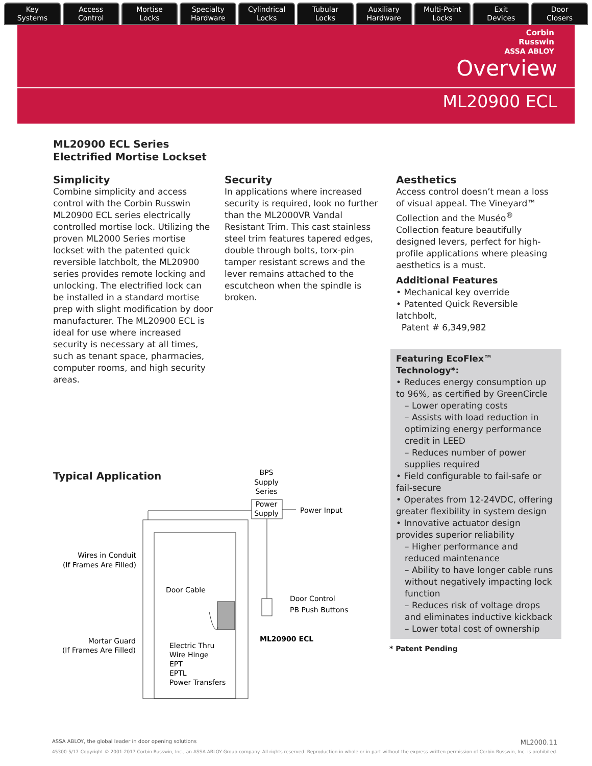Key
Systems
Access
Control
Mortise
Locks
Specialty
Hardware
Cylindrical
Locks
Tubular
Locks
Auxiliary
Hardware
Multi-Point
Locks
Exit
Devices
Door
Closers
Corbin
Russwin
ASSA ABLOY
Overview
ML20900 ECL
ML20900 ECL Series
Electrified Mortise Lockset
Simplicity
Combine simplicity and access control with the Corbin Russwin ML20900 ECL series electrically controlled mortise lock. Utilizing the proven ML2000 Series mortise lockset with the patented quick reversible latchbolt, the ML20900 series provides remote locking and unlocking. The electrified lock can be installed in a standard mortise prep with slight modification by door manufacturer. The ML20900 ECL is ideal for use where increased security is necessary at all times, such as tenant space, pharmacies, computer rooms, and high security areas.
Typical Application
Security
In applications where increased security is required, look no further than the ML2000VR Vandal Resistant Trim. This cast stainless steel trim features tapered edges, double through bolts, torx-pin tamper resistant screws and the lever remains attached to the escutcheon when the spindle is broken.
Aesthetics
Access control doesn’t mean a loss of visual appeal. The Vineyard™ Collection and the Muséo<sup>®</sup> Collection feature beautifully designed levers, perfect for high-profile applications where pleasing aesthetics is a must.
Additional Features
• Mechanical key override
• Patented Quick Reversible latchbolt,
Patent # 6,349,982
Featuring EcoFlex™ Technology*:
• Reduces energy consumption up to 96%, as certified by GreenCircle
– Lower operating costs
– Assists with load reduction in optimizing energy performance credit in LEED
– Reduces number of power supplies required
• Field configurable to fail-safe or fail-secure
• Operates from 12-24VDC, offering greater flexibility in system design
• Innovative actuator design provides superior reliability
– Higher performance and reduced maintenance
– Ability to have longer cable runs without negatively impacting lock function
– Reduces risk of voltage drops and eliminates inductive kickback
– Lower total cost of ownership
* Patent Pending
BPS
Supply
Series
Power
Supply
Power Input
Wires in Conduit
(If Frames Are Filled)
Door Cable
Door Control
PB Push Buttons
ML20900 ECL
Mortar Guard
(If Frames Are Filled)
Electric Thru
Wire Hinge
EPT
EPTL
Power Transfers
ASSA ABLOY, the global leader in door opening solutions ML2000.11
45300-5/17 Copyright © 2001-2017 Corbin Russwin, Inc., an ASSA ABLOY Group company. All rights reserved. Reproduction in whole or in part without the express written permission of Corbin Russwin, Inc. is prohibited.